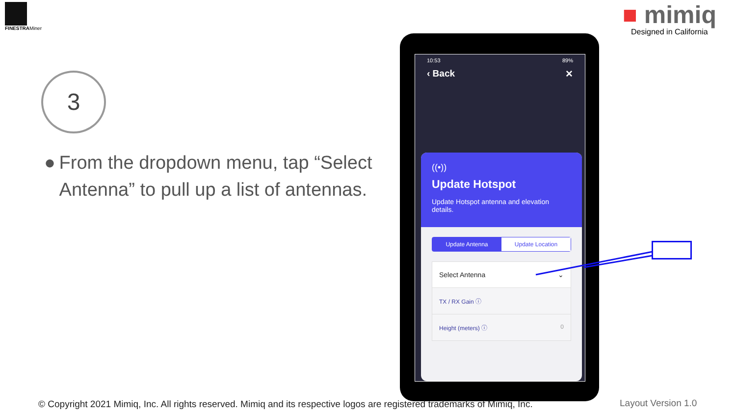FINESTRAMiner
■ mimiq
Designed in California
3
● From the dropdown menu, tap “Select Antenna” to pull up a list of antennas.
10:53 89%
‹ Back ✕
((•))
Update Hotspot
Update Hotspot antenna and elevation details.
Update Antenna Update Location
Select Antenna ⌄
TX / RX Gain ⓘ
Height (meters) ⓘ 0
© Copyright 2021 Mimiq, Inc. All rights reserved. Mimiq and its respective logos are registered trademarks of Mimiq, Inc.
Layout Version 1.0